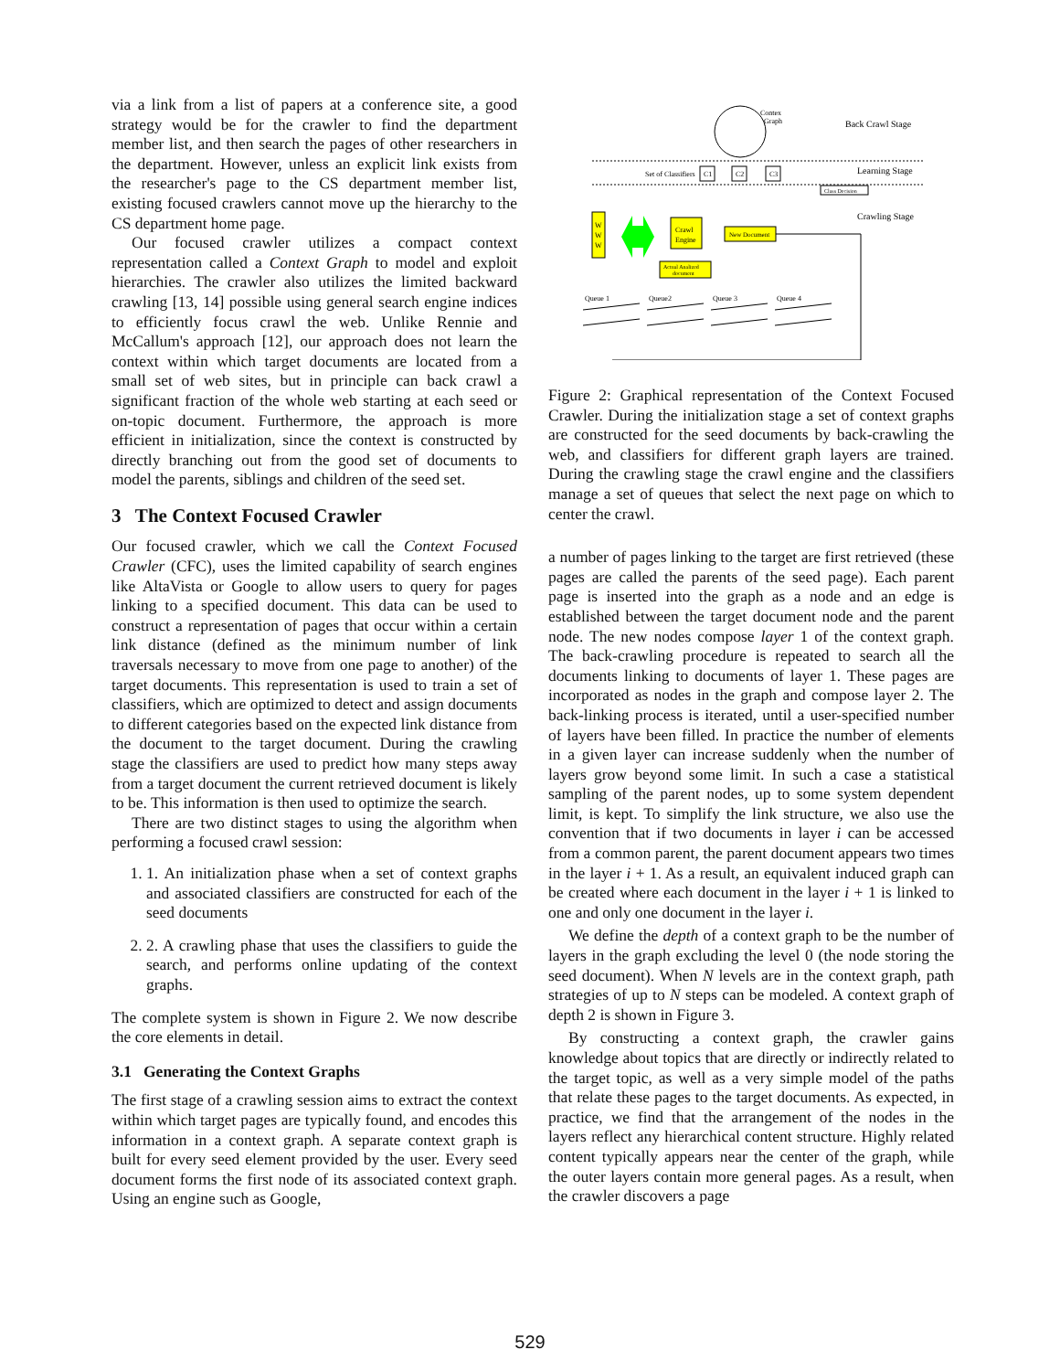via a link from a list of papers at a conference site, a good strategy would be for the crawler to find the department member list, and then search the pages of other researchers in the department. However, unless an explicit link exists from the researcher's page to the CS department member list, existing focused crawlers cannot move up the hierarchy to the CS department home page.
Our focused crawler utilizes a compact context representation called a Context Graph to model and exploit hierarchies. The crawler also utilizes the limited backward crawling [13, 14] possible using general search engine indices to efficiently focus crawl the web. Unlike Rennie and McCallum's approach [12], our approach does not learn the context within which target documents are located from a small set of web sites, but in principle can back crawl a significant fraction of the whole web starting at each seed or on-topic document. Furthermore, the approach is more efficient in initialization, since the context is constructed by directly branching out from the good set of documents to model the parents, siblings and children of the seed set.
3 The Context Focused Crawler
Our focused crawler, which we call the Context Focused Crawler (CFC), uses the limited capability of search engines like AltaVista or Google to allow users to query for pages linking to a specified document. This data can be used to construct a representation of pages that occur within a certain link distance (defined as the minimum number of link traversals necessary to move from one page to another) of the target documents. This representation is used to train a set of classifiers, which are optimized to detect and assign documents to different categories based on the expected link distance from the document to the target document. During the crawling stage the classifiers are used to predict how many steps away from a target document the current retrieved document is likely to be. This information is then used to optimize the search.
There are two distinct stages to using the algorithm when performing a focused crawl session:
1. 1. An initialization phase when a set of context graphs and associated classifiers are constructed for each of the seed documents
2. 2. A crawling phase that uses the classifiers to guide the search, and performs online updating of the context graphs.
The complete system is shown in Figure 2. We now describe the core elements in detail.
3.1 Generating the Context Graphs
The first stage of a crawling session aims to extract the context within which target pages are typically found, and encodes this information in a context graph. A separate context graph is built for every seed element provided by the user. Every seed document forms the first node of its associated context graph. Using an engine such as Google,
Contex
Graph
Back Crawl Stage
Set of Classifiers
C1
C2
C3
Learning Stage
Class Decision
Crawling Stage
W
W
W
Crawl
Engine
New Document
Actual Analized
document
Queue 1
Queue2
Queue 3
Queue 4
Figure 2: Graphical representation of the Context Focused Crawler. During the initialization stage a set of context graphs are constructed for the seed documents by back-crawling the web, and classifiers for different graph layers are trained. During the crawling stage the crawl engine and the classifiers manage a set of queues that select the next page on which to center the crawl.
a number of pages linking to the target are first retrieved (these pages are called the parents of the seed page). Each parent page is inserted into the graph as a node and an edge is established between the target document node and the parent node. The new nodes compose layer 1 of the context graph. The back-crawling procedure is repeated to search all the documents linking to documents of layer 1. These pages are incorporated as nodes in the graph and compose layer 2. The back-linking process is iterated, until a user-specified number of layers have been filled. In practice the number of elements in a given layer can increase suddenly when the number of layers grow beyond some limit. In such a case a statistical sampling of the parent nodes, up to some system dependent limit, is kept. To simplify the link structure, we also use the convention that if two documents in layer i can be accessed from a common parent, the parent document appears two times in the layer i + 1. As a result, an equivalent induced graph can be created where each document in the layer i + 1 is linked to one and only one document in the layer i.
We define the depth of a context graph to be the number of layers in the graph excluding the level 0 (the node storing the seed document). When N levels are in the context graph, path strategies of up to N steps can be modeled. A context graph of depth 2 is shown in Figure 3.
By constructing a context graph, the crawler gains knowledge about topics that are directly or indirectly related to the target topic, as well as a very simple model of the paths that relate these pages to the target documents. As expected, in practice, we find that the arrangement of the nodes in the layers reflect any hierarchical content structure. Highly related content typically appears near the center of the graph, while the outer layers contain more general pages. As a result, when the crawler discovers a page
529